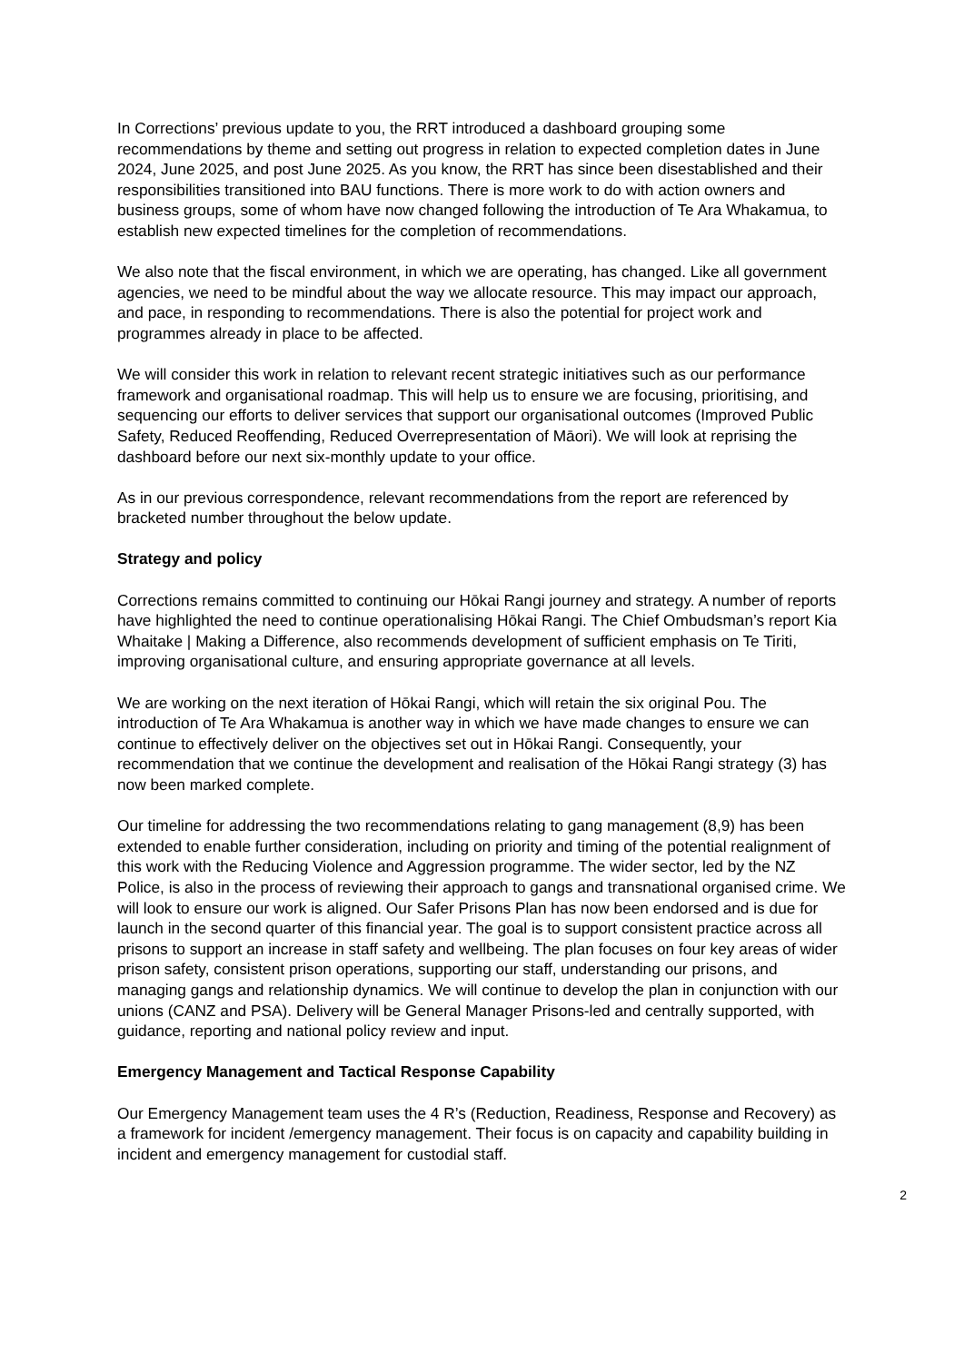In Corrections’ previous update to you, the RRT introduced a dashboard grouping some recommendations by theme and setting out progress in relation to expected completion dates in June 2024, June 2025, and post June 2025. As you know, the RRT has since been disestablished and their responsibilities transitioned into BAU functions. There is more work to do with action owners and business groups, some of whom have now changed following the introduction of Te Ara Whakamua, to establish new expected timelines for the completion of recommendations.
We also note that the fiscal environment, in which we are operating, has changed. Like all government agencies, we need to be mindful about the way we allocate resource. This may impact our approach, and pace, in responding to recommendations. There is also the potential for project work and programmes already in place to be affected.
We will consider this work in relation to relevant recent strategic initiatives such as our performance framework and organisational roadmap. This will help us to ensure we are focusing, prioritising, and sequencing our efforts to deliver services that support our organisational outcomes (Improved Public Safety, Reduced Reoffending, Reduced Overrepresentation of Māori). We will look at reprising the dashboard before our next six-monthly update to your office.
As in our previous correspondence, relevant recommendations from the report are referenced by bracketed number throughout the below update.
Strategy and policy
Corrections remains committed to continuing our Hōkai Rangi journey and strategy. A number of reports have highlighted the need to continue operationalising Hōkai Rangi. The Chief Ombudsman’s report Kia Whaitake | Making a Difference, also recommends development of sufficient emphasis on Te Tiriti, improving organisational culture, and ensuring appropriate governance at all levels.
We are working on the next iteration of Hōkai Rangi, which will retain the six original Pou. The introduction of Te Ara Whakamua is another way in which we have made changes to ensure we can continue to effectively deliver on the objectives set out in Hōkai Rangi. Consequently, your recommendation that we continue the development and realisation of the Hōkai Rangi strategy (3) has now been marked complete.
Our timeline for addressing the two recommendations relating to gang management (8,9) has been extended to enable further consideration, including on priority and timing of the potential realignment of this work with the Reducing Violence and Aggression programme. The wider sector, led by the NZ Police, is also in the process of reviewing their approach to gangs and transnational organised crime. We will look to ensure our work is aligned. Our Safer Prisons Plan has now been endorsed and is due for launch in the second quarter of this financial year. The goal is to support consistent practice across all prisons to support an increase in staff safety and wellbeing. The plan focuses on four key areas of wider prison safety, consistent prison operations, supporting our staff, understanding our prisons, and managing gangs and relationship dynamics. We will continue to develop the plan in conjunction with our unions (CANZ and PSA). Delivery will be General Manager Prisons-led and centrally supported, with guidance, reporting and national policy review and input.
Emergency Management and Tactical Response Capability
Our Emergency Management team uses the 4 R’s (Reduction, Readiness, Response and Recovery) as a framework for incident /emergency management. Their focus is on capacity and capability building in incident and emergency management for custodial staff.
2